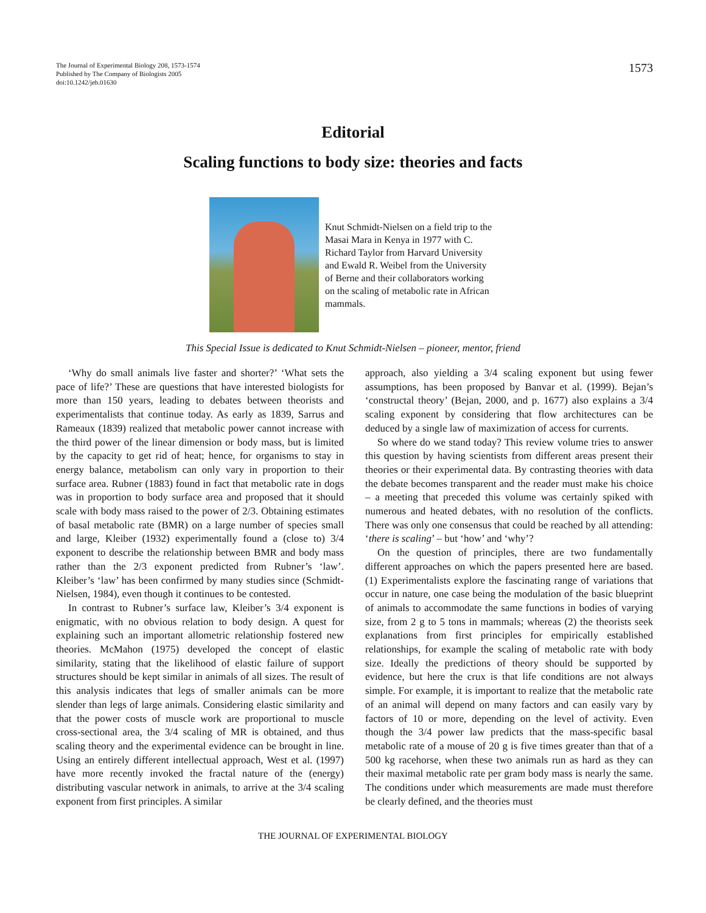The Journal of Experimental Biology 208, 1573-1574
Published by The Company of Biologists 2005
doi:10.1242/jeb.01630
1573
Editorial
Scaling functions to body size: theories and facts
Knut Schmidt-Nielsen on a field trip to the Masai Mara in Kenya in 1977 with C. Richard Taylor from Harvard University and Ewald R. Weibel from the University of Berne and their collaborators working on the scaling of metabolic rate in African mammals.
This Special Issue is dedicated to Knut Schmidt-Nielsen – pioneer, mentor, friend
‘Why do small animals live faster and shorter?’ ‘What sets the pace of life?’ These are questions that have interested biologists for more than 150 years, leading to debates between theorists and experimentalists that continue today. As early as 1839, Sarrus and Rameaux (1839) realized that metabolic power cannot increase with the third power of the linear dimension or body mass, but is limited by the capacity to get rid of heat; hence, for organisms to stay in energy balance, metabolism can only vary in proportion to their surface area. Rubner (1883) found in fact that metabolic rate in dogs was in proportion to body surface area and proposed that it should scale with body mass raised to the power of 2/3. Obtaining estimates of basal metabolic rate (BMR) on a large number of species small and large, Kleiber (1932) experimentally found a (close to) 3/4 exponent to describe the relationship between BMR and body mass rather than the 2/3 exponent predicted from Rubner’s ‘law’. Kleiber’s ‘law’ has been confirmed by many studies since (Schmidt-Nielsen, 1984), even though it continues to be contested.
In contrast to Rubner’s surface law, Kleiber’s 3/4 exponent is enigmatic, with no obvious relation to body design. A quest for explaining such an important allometric relationship fostered new theories. McMahon (1975) developed the concept of elastic similarity, stating that the likelihood of elastic failure of support structures should be kept similar in animals of all sizes. The result of this analysis indicates that legs of smaller animals can be more slender than legs of large animals. Considering elastic similarity and that the power costs of muscle work are proportional to muscle cross-sectional area, the 3/4 scaling of MR is obtained, and thus scaling theory and the experimental evidence can be brought in line. Using an entirely different intellectual approach, West et al. (1997) have more recently invoked the fractal nature of the (energy) distributing vascular network in animals, to arrive at the 3/4 scaling exponent from first principles. A similar
approach, also yielding a 3/4 scaling exponent but using fewer assumptions, has been proposed by Banvar et al. (1999). Bejan’s ‘constructal theory’ (Bejan, 2000, and p. 1677) also explains a 3/4 scaling exponent by considering that flow architectures can be deduced by a single law of maximization of access for currents.
So where do we stand today? This review volume tries to answer this question by having scientists from different areas present their theories or their experimental data. By contrasting theories with data the debate becomes transparent and the reader must make his choice – a meeting that preceded this volume was certainly spiked with numerous and heated debates, with no resolution of the conflicts. There was only one consensus that could be reached by all attending: ‘there is scaling’ – but ‘how’ and ‘why’?
On the question of principles, there are two fundamentally different approaches on which the papers presented here are based. (1) Experimentalists explore the fascinating range of variations that occur in nature, one case being the modulation of the basic blueprint of animals to accommodate the same functions in bodies of varying size, from 2 g to 5 tons in mammals; whereas (2) the theorists seek explanations from first principles for empirically established relationships, for example the scaling of metabolic rate with body size. Ideally the predictions of theory should be supported by evidence, but here the crux is that life conditions are not always simple. For example, it is important to realize that the metabolic rate of an animal will depend on many factors and can easily vary by factors of 10 or more, depending on the level of activity. Even though the 3/4 power law predicts that the mass-specific basal metabolic rate of a mouse of 20 g is five times greater than that of a 500 kg racehorse, when these two animals run as hard as they can their maximal metabolic rate per gram body mass is nearly the same. The conditions under which measurements are made must therefore be clearly defined, and the theories must
THE JOURNAL OF EXPERIMENTAL BIOLOGY